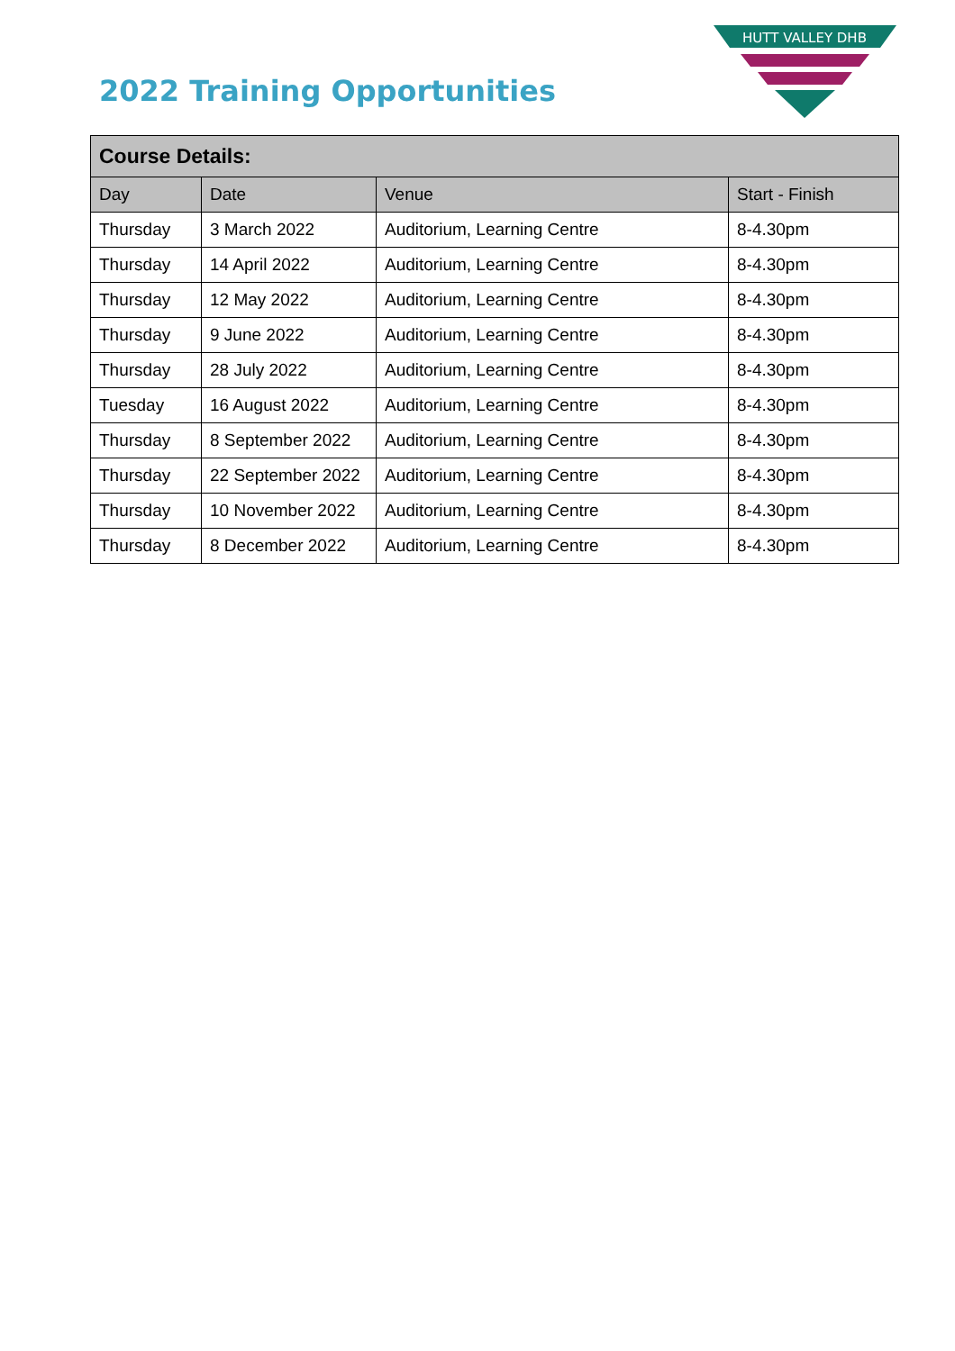2022 Training Opportunities
HUTT VALLEY DHB
| Course Details: | | | |
| --- | --- | --- | --- |
| Day | Date | Venue | Start - Finish |
| Thursday | 3 March 2022 | Auditorium, Learning Centre | 8-4.30pm |
| Thursday | 14 April 2022 | Auditorium, Learning Centre | 8-4.30pm |
| Thursday | 12 May 2022 | Auditorium, Learning Centre | 8-4.30pm |
| Thursday | 9 June 2022 | Auditorium, Learning Centre | 8-4.30pm |
| Thursday | 28 July 2022 | Auditorium, Learning Centre | 8-4.30pm |
| Tuesday | 16 August 2022 | Auditorium, Learning Centre | 8-4.30pm |
| Thursday | 8 September 2022 | Auditorium, Learning Centre | 8-4.30pm |
| Thursday | 22 September 2022 | Auditorium, Learning Centre | 8-4.30pm |
| Thursday | 10 November 2022 | Auditorium, Learning Centre | 8-4.30pm |
| Thursday | 8 December 2022 | Auditorium, Learning Centre | 8-4.30pm |